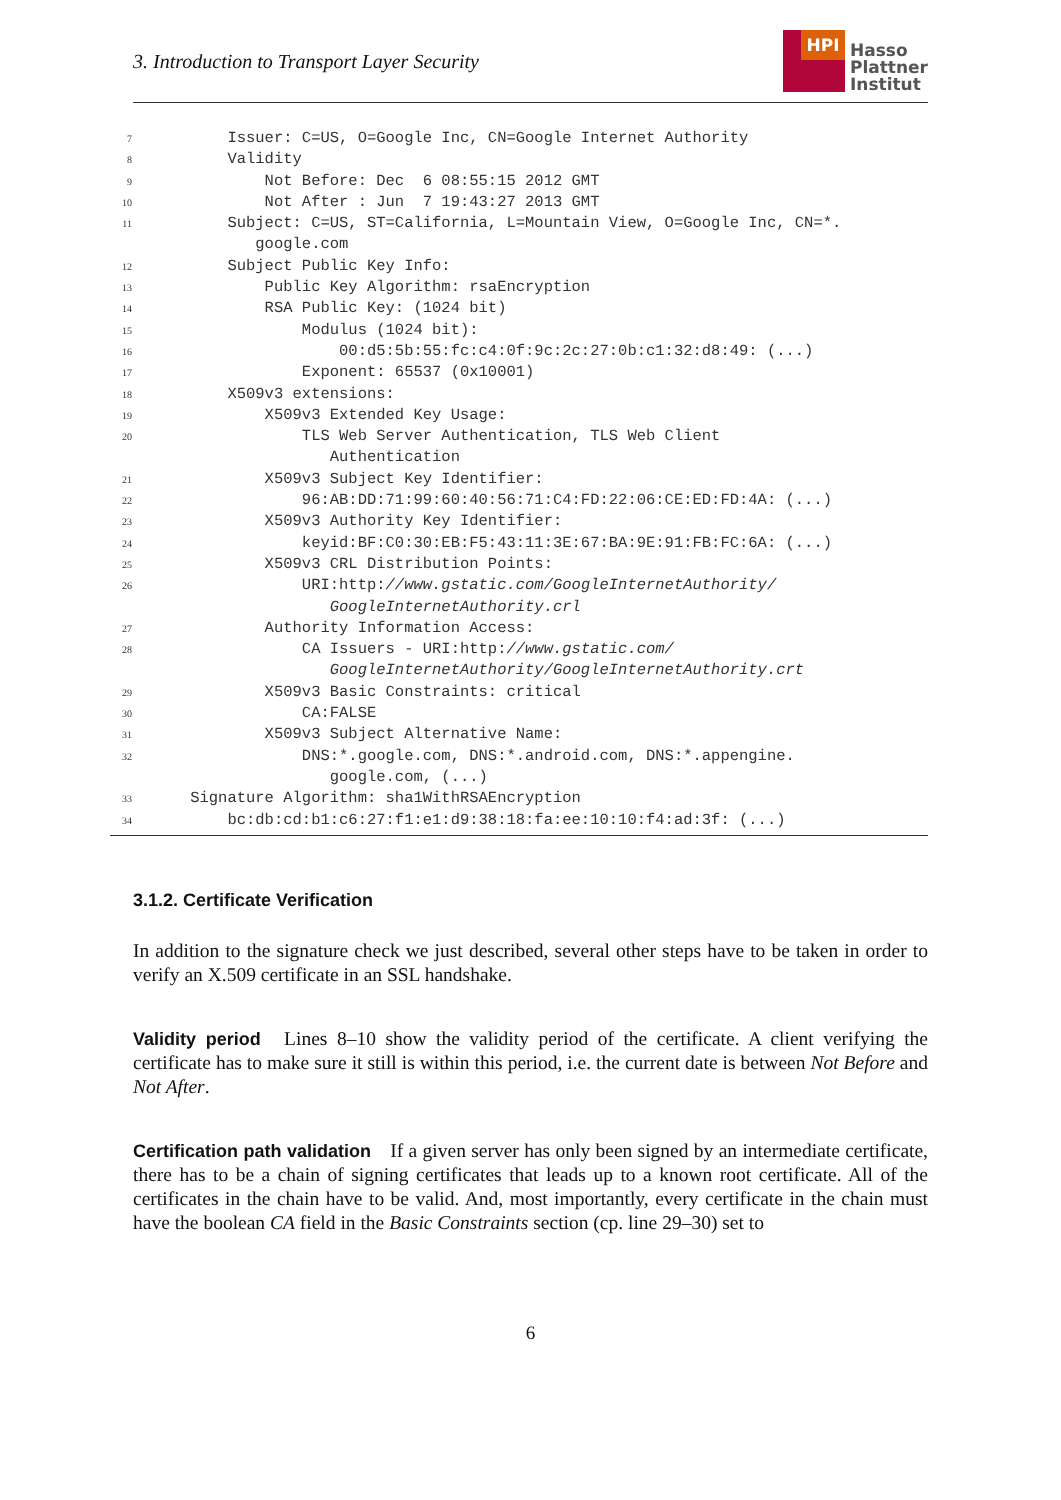3. Introduction to Transport Layer Security
HPI
Hasso
Plattner
Institut
7 Issuer: C=US, O=Google Inc, CN=Google Internet Authority
8 Validity
9 Not Before: Dec 6 08:55:15 2012 GMT
10 Not After : Jun 7 19:43:27 2013 GMT
11 Subject: C=US, ST=California, L=Mountain View, O=Google Inc, CN=*.
google.com
12 Subject Public Key Info:
13 Public Key Algorithm: rsaEncryption
14 RSA Public Key: (1024 bit)
15 Modulus (1024 bit):
16 00:d5:5b:55:fc:c4:0f:9c:2c:27:0b:c1:32:d8:49: (...)
17 Exponent: 65537 (0x10001)
18 X509v3 extensions:
19 X509v3 Extended Key Usage:
20 TLS Web Server Authentication, TLS Web Client
Authentication
21 X509v3 Subject Key Identifier:
22 96:AB:DD:71:99:60:40:56:71:C4:FD:22:06:CE:ED:FD:4A: (...)
23 X509v3 Authority Key Identifier:
24 keyid:BF:C0:30:EB:F5:43:11:3E:67:BA:9E:91:FB:FC:6A: (...)
25 X509v3 CRL Distribution Points:
26 URI:http: //www.gstatic.com/GoogleInternetAuthority/
GoogleInternetAuthority.crl
27 Authority Information Access:
28 CA Issuers - URI:http: //www.gstatic.com/
GoogleInternetAuthority/GoogleInternetAuthority.crt
29 X509v3 Basic Constraints: critical
30 CA:FALSE
31 X509v3 Subject Alternative Name:
32 DNS:*.google.com, DNS:*.android.com, DNS:*.appengine.
google.com, (...)
33 Signature Algorithm: sha1WithRSAEncryption
34 bc:db:cd:b1:c6:27:f1:e1:d9:38:18:fa:ee:10:10:f4:ad:3f: (...)
3.1.2. Certificate Verification
In addition to the signature check we just described, several other steps have to be taken in order to verify an X.509 certificate in an SSL handshake.
Validity period Lines 8–10 show the validity period of the certificate. A client verifying the certificate has to make sure it still is within this period, i.e. the current date is between Not Before and Not After.
Certification path validation If a given server has only been signed by an intermediate certificate, there has to be a chain of signing certificates that leads up to a known root certificate. All of the certificates in the chain have to be valid. And, most importantly, every certificate in the chain must have the boolean CA field in the Basic Constraints section (cp. line 29–30) set to
6